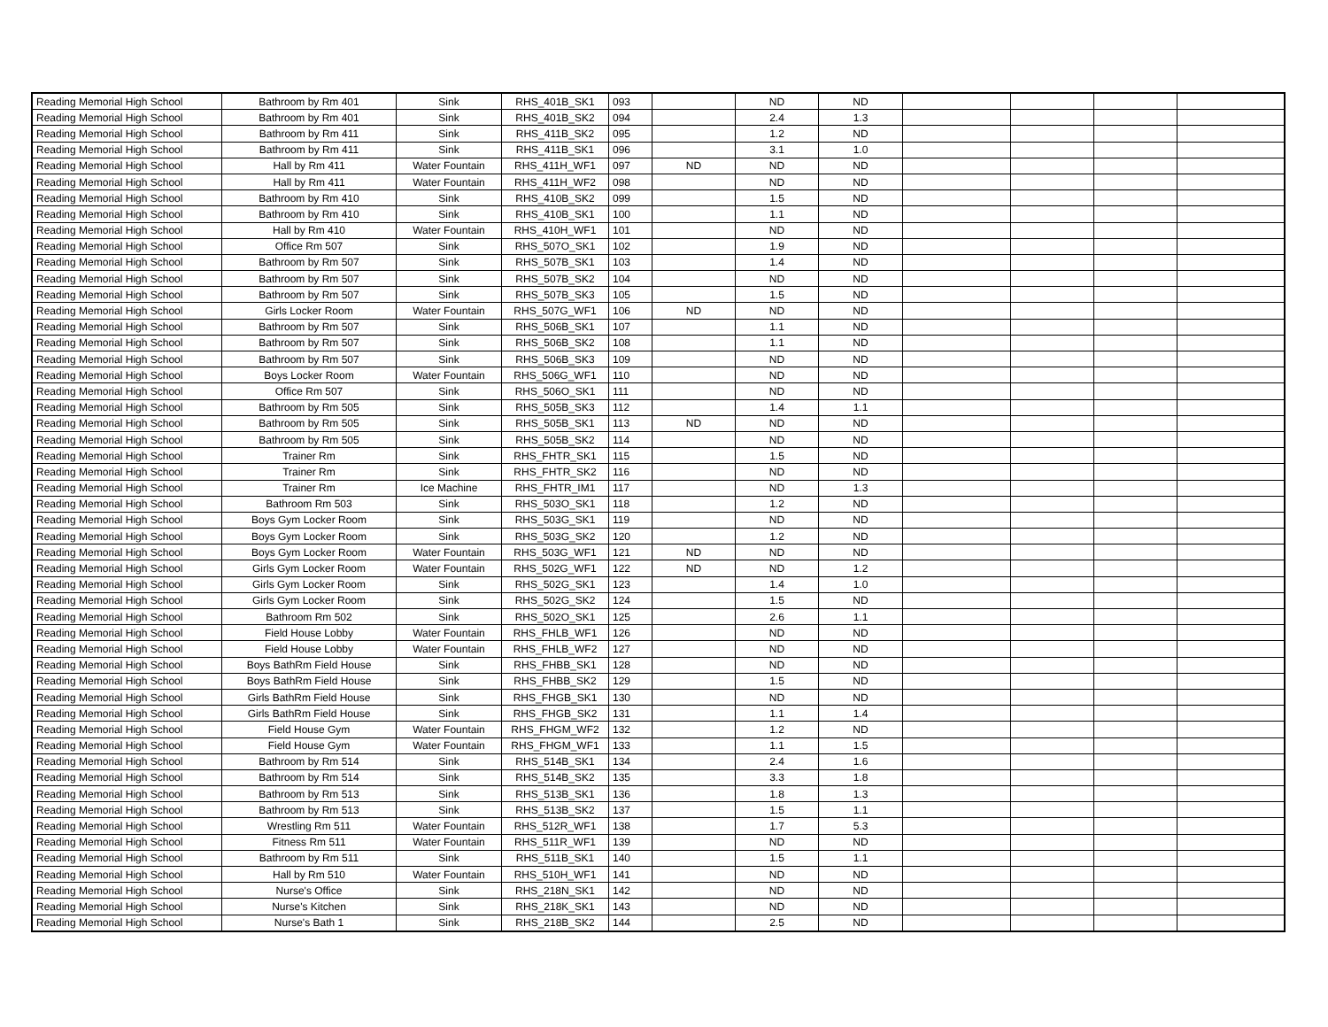| Reading Memorial High School | Bathroom by Rm 401 | Sink | RHS_401B_SK1 | 093 | | ND | ND | | | | |
| Reading Memorial High School | Bathroom by Rm 401 | Sink | RHS_401B_SK2 | 094 | | 2.4 | 1.3 | | | | |
| Reading Memorial High School | Bathroom by Rm 411 | Sink | RHS_411B_SK2 | 095 | | 1.2 | ND | | | | |
| Reading Memorial High School | Bathroom by Rm 411 | Sink | RHS_411B_SK1 | 096 | | 3.1 | 1.0 | | | | |
| Reading Memorial High School | Hall by Rm 411 | Water Fountain | RHS_411H_WF1 | 097 | ND | ND | ND | | | | |
| Reading Memorial High School | Hall by Rm 411 | Water Fountain | RHS_411H_WF2 | 098 | | ND | ND | | | | |
| Reading Memorial High School | Bathroom by Rm 410 | Sink | RHS_410B_SK2 | 099 | | 1.5 | ND | | | | |
| Reading Memorial High School | Bathroom by Rm 410 | Sink | RHS_410B_SK1 | 100 | | 1.1 | ND | | | | |
| Reading Memorial High School | Hall by Rm 410 | Water Fountain | RHS_410H_WF1 | 101 | | ND | ND | | | | |
| Reading Memorial High School | Office Rm 507 | Sink | RHS_507O_SK1 | 102 | | 1.9 | ND | | | | |
| Reading Memorial High School | Bathroom by Rm 507 | Sink | RHS_507B_SK1 | 103 | | 1.4 | ND | | | | |
| Reading Memorial High School | Bathroom by Rm 507 | Sink | RHS_507B_SK2 | 104 | | ND | ND | | | | |
| Reading Memorial High School | Bathroom by Rm 507 | Sink | RHS_507B_SK3 | 105 | | 1.5 | ND | | | | |
| Reading Memorial High School | Girls Locker Room | Water Fountain | RHS_507G_WF1 | 106 | ND | ND | ND | | | | |
| Reading Memorial High School | Bathroom by Rm 507 | Sink | RHS_506B_SK1 | 107 | | 1.1 | ND | | | | |
| Reading Memorial High School | Bathroom by Rm 507 | Sink | RHS_506B_SK2 | 108 | | 1.1 | ND | | | | |
| Reading Memorial High School | Bathroom by Rm 507 | Sink | RHS_506B_SK3 | 109 | | ND | ND | | | | |
| Reading Memorial High School | Boys Locker Room | Water Fountain | RHS_506G_WF1 | 110 | | ND | ND | | | | |
| Reading Memorial High School | Office Rm 507 | Sink | RHS_506O_SK1 | 111 | | ND | ND | | | | |
| Reading Memorial High School | Bathroom by Rm 505 | Sink | RHS_505B_SK3 | 112 | | 1.4 | 1.1 | | | | |
| Reading Memorial High School | Bathroom by Rm 505 | Sink | RHS_505B_SK1 | 113 | ND | ND | ND | | | | |
| Reading Memorial High School | Bathroom by Rm 505 | Sink | RHS_505B_SK2 | 114 | | ND | ND | | | | |
| Reading Memorial High School | Trainer Rm | Sink | RHS_FHTR_SK1 | 115 | | 1.5 | ND | | | | |
| Reading Memorial High School | Trainer Rm | Sink | RHS_FHTR_SK2 | 116 | | ND | ND | | | | |
| Reading Memorial High School | Trainer Rm | Ice Machine | RHS_FHTR_IM1 | 117 | | ND | 1.3 | | | | |
| Reading Memorial High School | Bathroom Rm 503 | Sink | RHS_503O_SK1 | 118 | | 1.2 | ND | | | | |
| Reading Memorial High School | Boys Gym Locker Room | Sink | RHS_503G_SK1 | 119 | | ND | ND | | | | |
| Reading Memorial High School | Boys Gym Locker Room | Sink | RHS_503G_SK2 | 120 | | 1.2 | ND | | | | |
| Reading Memorial High School | Boys Gym Locker Room | Water Fountain | RHS_503G_WF1 | 121 | ND | ND | ND | | | | |
| Reading Memorial High School | Girls Gym Locker Room | Water Fountain | RHS_502G_WF1 | 122 | ND | ND | 1.2 | | | | |
| Reading Memorial High School | Girls Gym Locker Room | Sink | RHS_502G_SK1 | 123 | | 1.4 | 1.0 | | | | |
| Reading Memorial High School | Girls Gym Locker Room | Sink | RHS_502G_SK2 | 124 | | 1.5 | ND | | | | |
| Reading Memorial High School | Bathroom Rm 502 | Sink | RHS_502O_SK1 | 125 | | 2.6 | 1.1 | | | | |
| Reading Memorial High School | Field House Lobby | Water Fountain | RHS_FHLB_WF1 | 126 | | ND | ND | | | | |
| Reading Memorial High School | Field House Lobby | Water Fountain | RHS_FHLB_WF2 | 127 | | ND | ND | | | | |
| Reading Memorial High School | Boys BathRm Field House | Sink | RHS_FHBB_SK1 | 128 | | ND | ND | | | | |
| Reading Memorial High School | Boys BathRm Field House | Sink | RHS_FHBB_SK2 | 129 | | 1.5 | ND | | | | |
| Reading Memorial High School | Girls BathRm Field House | Sink | RHS_FHGB_SK1 | 130 | | ND | ND | | | | |
| Reading Memorial High School | Girls BathRm Field House | Sink | RHS_FHGB_SK2 | 131 | | 1.1 | 1.4 | | | | |
| Reading Memorial High School | Field House Gym | Water Fountain | RHS_FHGM_WF2 | 132 | | 1.2 | ND | | | | |
| Reading Memorial High School | Field House Gym | Water Fountain | RHS_FHGM_WF1 | 133 | | 1.1 | 1.5 | | | | |
| Reading Memorial High School | Bathroom by Rm 514 | Sink | RHS_514B_SK1 | 134 | | 2.4 | 1.6 | | | | |
| Reading Memorial High School | Bathroom by Rm 514 | Sink | RHS_514B_SK2 | 135 | | 3.3 | 1.8 | | | | |
| Reading Memorial High School | Bathroom by Rm 513 | Sink | RHS_513B_SK1 | 136 | | 1.8 | 1.3 | | | | |
| Reading Memorial High School | Bathroom by Rm 513 | Sink | RHS_513B_SK2 | 137 | | 1.5 | 1.1 | | | | |
| Reading Memorial High School | Wrestling Rm 511 | Water Fountain | RHS_512R_WF1 | 138 | | 1.7 | 5.3 | | | | |
| Reading Memorial High School | Fitness Rm 511 | Water Fountain | RHS_511R_WF1 | 139 | | ND | ND | | | | |
| Reading Memorial High School | Bathroom by Rm 511 | Sink | RHS_511B_SK1 | 140 | | 1.5 | 1.1 | | | | |
| Reading Memorial High School | Hall by Rm 510 | Water Fountain | RHS_510H_WF1 | 141 | | ND | ND | | | | |
| Reading Memorial High School | Nurse's Office | Sink | RHS_218N_SK1 | 142 | | ND | ND | | | | |
| Reading Memorial High School | Nurse's Kitchen | Sink | RHS_218K_SK1 | 143 | | ND | ND | | | | |
| Reading Memorial High School | Nurse's Bath 1 | Sink | RHS_218B_SK2 | 144 | | 2.5 | ND | | | | |